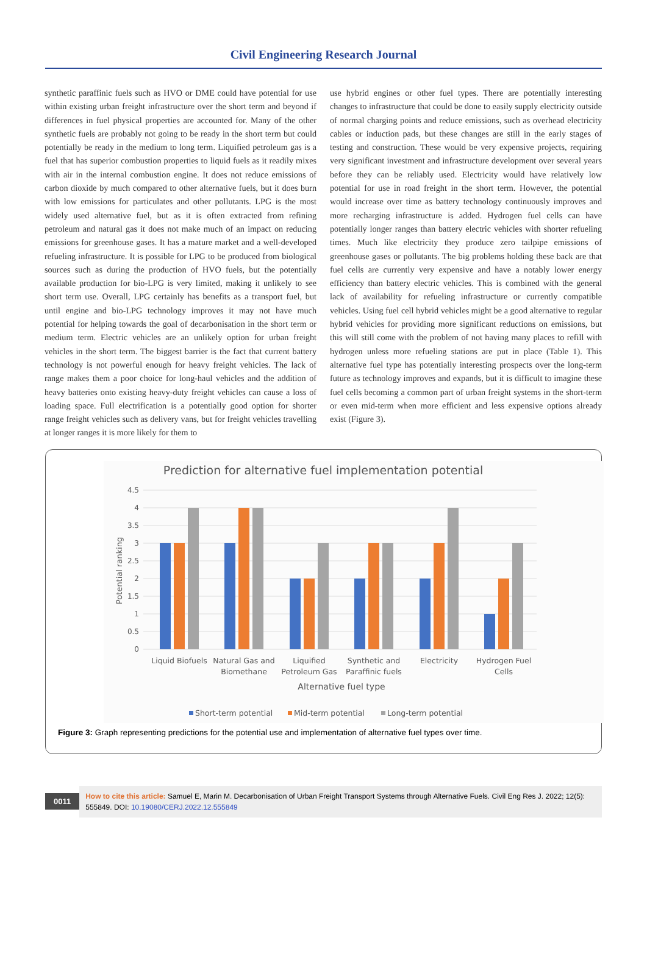Civil Engineering Research Journal
synthetic paraffinic fuels such as HVO or DME could have potential for use within existing urban freight infrastructure over the short term and beyond if differences in fuel physical properties are accounted for. Many of the other synthetic fuels are probably not going to be ready in the short term but could potentially be ready in the medium to long term. Liquified petroleum gas is a fuel that has superior combustion properties to liquid fuels as it readily mixes with air in the internal combustion engine. It does not reduce emissions of carbon dioxide by much compared to other alternative fuels, but it does burn with low emissions for particulates and other pollutants. LPG is the most widely used alternative fuel, but as it is often extracted from refining petroleum and natural gas it does not make much of an impact on reducing emissions for greenhouse gases. It has a mature market and a well-developed refueling infrastructure. It is possible for LPG to be produced from biological sources such as during the production of HVO fuels, but the potentially available production for bio-LPG is very limited, making it unlikely to see short term use. Overall, LPG certainly has benefits as a transport fuel, but until engine and bio-LPG technology improves it may not have much potential for helping towards the goal of decarbonisation in the short term or medium term. Electric vehicles are an unlikely option for urban freight vehicles in the short term. The biggest barrier is the fact that current battery technology is not powerful enough for heavy freight vehicles. The lack of range makes them a poor choice for long-haul vehicles and the addition of heavy batteries onto existing heavy-duty freight vehicles can cause a loss of loading space. Full electrification is a potentially good option for shorter range freight vehicles such as delivery vans, but for freight vehicles travelling at longer ranges it is more likely for them to
use hybrid engines or other fuel types. There are potentially interesting changes to infrastructure that could be done to easily supply electricity outside of normal charging points and reduce emissions, such as overhead electricity cables or induction pads, but these changes are still in the early stages of testing and construction. These would be very expensive projects, requiring very significant investment and infrastructure development over several years before they can be reliably used. Electricity would have relatively low potential for use in road freight in the short term. However, the potential would increase over time as battery technology continuously improves and more recharging infrastructure is added. Hydrogen fuel cells can have potentially longer ranges than battery electric vehicles with shorter refueling times. Much like electricity they produce zero tailpipe emissions of greenhouse gases or pollutants. The big problems holding these back are that fuel cells are currently very expensive and have a notably lower energy efficiency than battery electric vehicles. This is combined with the general lack of availability for refueling infrastructure or currently compatible vehicles. Using fuel cell hybrid vehicles might be a good alternative to regular hybrid vehicles for providing more significant reductions on emissions, but this will still come with the problem of not having many places to refill with hydrogen unless more refueling stations are put in place (Table 1). This alternative fuel type has potentially interesting prospects over the long-term future as technology improves and expands, but it is difficult to imagine these fuel cells becoming a common part of urban freight systems in the short-term or even mid-term when more efficient and less expensive options already exist (Figure 3).
Prediction for alternative fuel implementation potential
4.5
4
3.5
3
2.5
2
1.5
1
0.5
0
Potential ranking
Liquid Biofuels
Natural Gas and
Biomethane
Liquified
Petroleum Gas
Synthetic and
Paraffinic fuels
Electricity
Hydrogen Fuel
Cells
Alternative fuel type
Short-term potential
Mid-term potential
Long-term potential
Figure 3: Graph representing predictions for the potential use and implementation of alternative fuel types over time.
0011
How to cite this article: Samuel E, Marin M. Decarbonisation of Urban Freight Transport Systems through Alternative Fuels. Civil Eng Res J. 2022; 12(5): 555849. DOI: 10.19080/CERJ.2022.12.555849